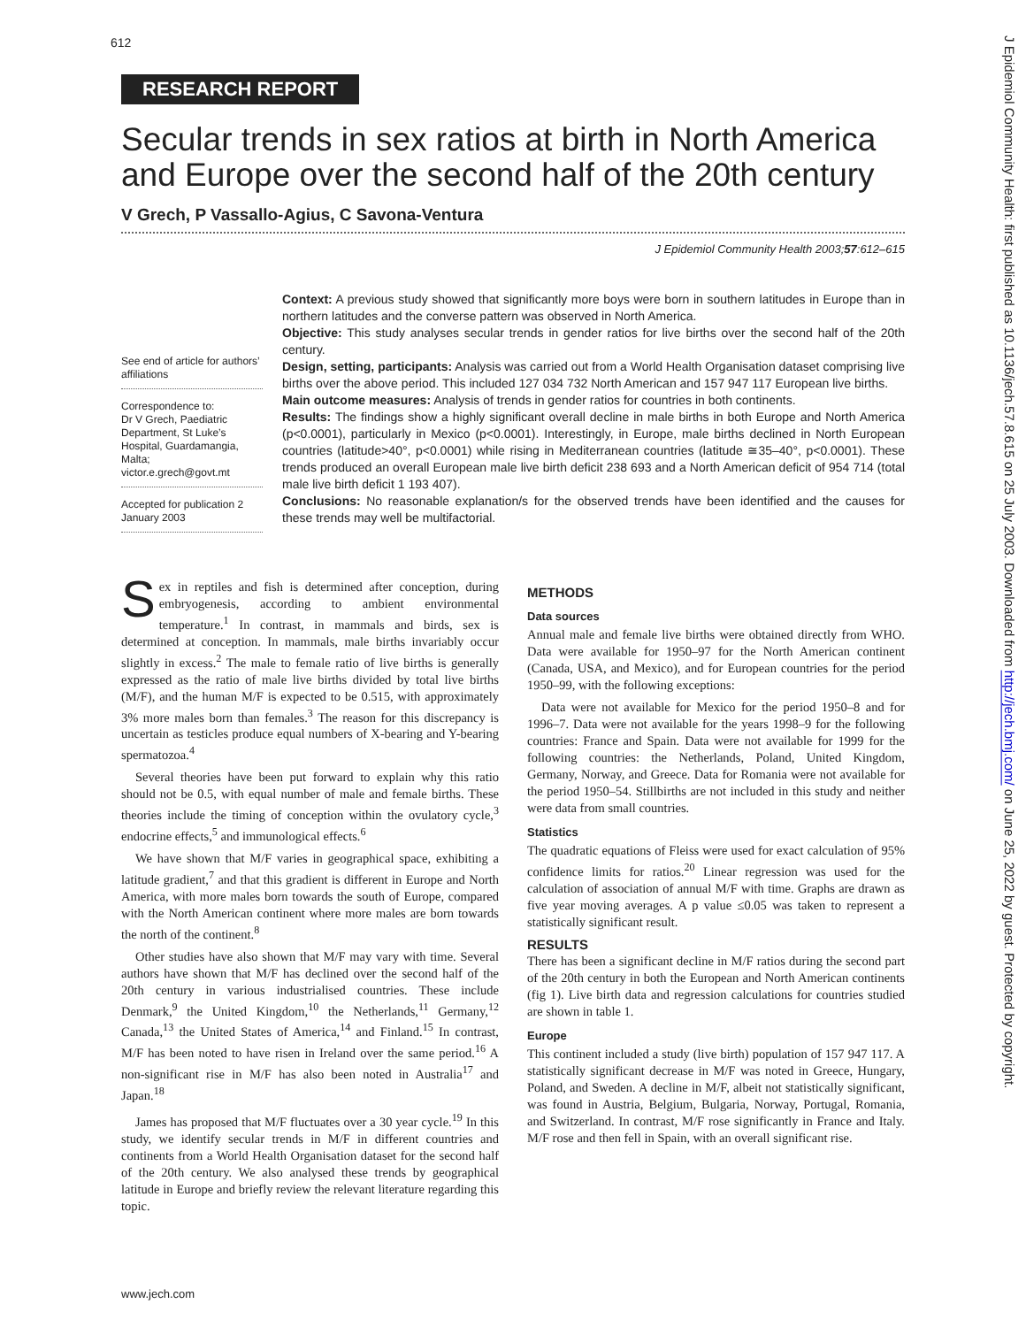612
RESEARCH REPORT
Secular trends in sex ratios at birth in North America and Europe over the second half of the 20th century
V Grech, P Vassallo-Agius, C Savona-Ventura
J Epidemiol Community Health 2003;57:612–615
See end of article for authors’ affiliations
Correspondence to:
Dr V Grech, Paediatric Department, St Luke’s Hospital, Guardamangia, Malta;
victor.e.grech@govt.mt
Accepted for publication 2 January 2003
Context: A previous study showed that significantly more boys were born in southern latitudes in Europe than in northern latitudes and the converse pattern was observed in North America.
Objective: This study analyses secular trends in gender ratios for live births over the second half of the 20th century.
Design, setting, participants: Analysis was carried out from a World Health Organisation dataset comprising live births over the above period. This included 127 034 732 North American and 157 947 117 European live births.
Main outcome measures: Analysis of trends in gender ratios for countries in both continents.
Results: The findings show a highly significant overall decline in male births in both Europe and North America (p<0.0001), particularly in Mexico (p<0.0001). Interestingly, in Europe, male births declined in North European countries (latitude>40°, p<0.0001) while rising in Mediterranean countries (latitude ≅35–40°, p<0.0001). These trends produced an overall European male live birth deficit 238 693 and a North American deficit of 954 714 (total male live birth deficit 1 193 407).
Conclusions: No reasonable explanation/s for the observed trends have been identified and the causes for these trends may well be multifactorial.
Sex in reptiles and fish is determined after conception, during embryogenesis, according to ambient environmental temperature.<sup>1</sup> In contrast, in mammals and birds, sex is determined at conception. In mammals, male births invariably occur slightly in excess.<sup>2</sup> The male to female ratio of live births is generally expressed as the ratio of male live births divided by total live births (M/F), and the human M/F is expected to be 0.515, with approximately 3% more males born than females.<sup>3</sup> The reason for this discrepancy is uncertain as testicles produce equal numbers of X-bearing and Y-bearing spermatozoa.<sup>4</sup>
Several theories have been put forward to explain why this ratio should not be 0.5, with equal number of male and female births. These theories include the timing of conception within the ovulatory cycle,<sup>3</sup> endocrine effects,<sup>5</sup> and immunological effects.<sup>6</sup>
We have shown that M/F varies in geographical space, exhibiting a latitude gradient,<sup>7</sup> and that this gradient is different in Europe and North America, with more males born towards the south of Europe, compared with the North American continent where more males are born towards the north of the continent.<sup>8</sup>
Other studies have also shown that M/F may vary with time. Several authors have shown that M/F has declined over the second half of the 20th century in various industrialised countries. These include Denmark,<sup>9</sup> the United Kingdom,<sup>10</sup> the Netherlands,<sup>11</sup> Germany,<sup>12</sup> Canada,<sup>13</sup> the United States of America,<sup>14</sup> and Finland.<sup>15</sup> In contrast, M/F has been noted to have risen in Ireland over the same period.<sup>16</sup> A non-significant rise in M/F has also been noted in Australia<sup>17</sup> and Japan.<sup>18</sup>
James has proposed that M/F fluctuates over a 30 year cycle.<sup>19</sup> In this study, we identify secular trends in M/F in different countries and continents from a World Health Organisation dataset for the second half of the 20th century. We also analysed these trends by geographical latitude in Europe and briefly review the relevant literature regarding this topic.
METHODS
Data sources
Annual male and female live births were obtained directly from WHO. Data were available for 1950–97 for the North American continent (Canada, USA, and Mexico), and for European countries for the period 1950–99, with the following exceptions:
Data were not available for Mexico for the period 1950–8 and for 1996–7. Data were not available for the years 1998–9 for the following countries: France and Spain. Data were not available for 1999 for the following countries: the Netherlands, Poland, United Kingdom, Germany, Norway, and Greece. Data for Romania were not available for the period 1950–54. Stillbirths are not included in this study and neither were data from small countries.
Statistics
The quadratic equations of Fleiss were used for exact calculation of 95% confidence limits for ratios.<sup>20</sup> Linear regression was used for the calculation of association of annual M/F with time. Graphs are drawn as five year moving averages. A p value ≤0.05 was taken to represent a statistically significant result.
RESULTS
There has been a significant decline in M/F ratios during the second part of the 20th century in both the European and North American continents (fig 1). Live birth data and regression calculations for countries studied are shown in table 1.
Europe
This continent included a study (live birth) population of 157 947 117. A statistically significant decrease in M/F was noted in Greece, Hungary, Poland, and Sweden. A decline in M/F, albeit not statistically significant, was found in Austria, Belgium, Bulgaria, Norway, Portugal, Romania, and Switzerland. In contrast, M/F rose significantly in France and Italy. M/F rose and then fell in Spain, with an overall significant rise.
www.jech.com
J Epidemiol Community Health: first published as 10.1136/jech.57.8.615 on 25 July 2003. Downloaded from http://jech.bmj.com/ on June 25, 2022 by guest. Protected by copyright.